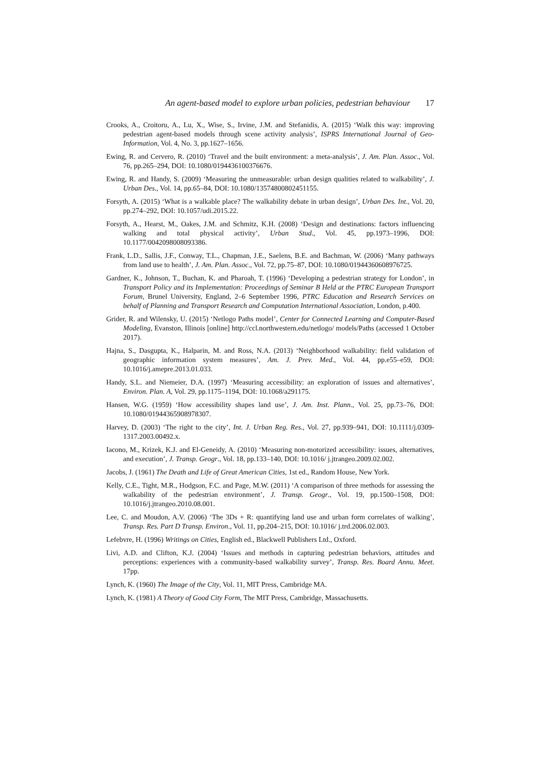An agent-based model to explore urban policies, pedestrian behaviour 17
Crooks, A., Croitoru, A., Lu, X., Wise, S., Irvine, J.M. and Stefanidis, A. (2015) ‘Walk this way: improving pedestrian agent-based models through scene activity analysis’, ISPRS International Journal of Geo-Information, Vol. 4, No. 3, pp.1627–1656.
Ewing, R. and Cervero, R. (2010) ‘Travel and the built environment: a meta-analysis’, J. Am. Plan. Assoc., Vol. 76, pp.265–294, DOI: 10.1080/0194436100376676.
Ewing, R. and Handy, S. (2009) ‘Measuring the unmeasurable: urban design qualities related to walkability’, J. Urban Des., Vol. 14, pp.65–84, DOI: 10.1080/13574800802451155.
Forsyth, A. (2015) ‘What is a walkable place? The walkability debate in urban design’, Urban Des. Int., Vol. 20, pp.274–292, DOI: 10.1057/udi.2015.22.
Forsyth, A., Hearst, M., Oakes, J.M. and Schmitz, K.H. (2008) ‘Design and destinations: factors influencing walking and total physical activity’, Urban Stud., Vol. 45, pp.1973–1996, DOI: 10.1177/0042098008093386.
Frank, L.D., Sallis, J.F., Conway, T.L., Chapman, J.E., Saelens, B.E. and Bachman, W. (2006) ‘Many pathways from land use to health’, J. Am. Plan. Assoc., Vol. 72, pp.75–87, DOI: 10.1080/01944360608976725.
Gardner, K., Johnson, T., Buchan, K. and Pharoah, T. (1996) ‘Developing a pedestrian strategy for London’, in Transport Policy and its Implementation: Proceedings of Seminar B Held at the PTRC European Transport Forum, Brunel University, England, 2–6 September 1996, PTRC Education and Research Services on behalf of Planning and Transport Research and Computation International Association, London, p.400.
Grider, R. and Wilensky, U. (2015) ‘Netlogo Paths model’, Center for Connected Learning and Computer-Based Modeling, Evanston, Illinois [online] http://ccl.northwestern.edu/netlogo/ models/Paths (accessed 1 October 2017).
Hajna, S., Dasgupta, K., Halparin, M. and Ross, N.A. (2013) ‘Neighborhood walkability: field validation of geographic information system measures’, Am. J. Prev. Med., Vol. 44, pp.e55–e59, DOI: 10.1016/j.amepre.2013.01.033.
Handy, S.L. and Niemeier, D.A. (1997) ‘Measuring accessibility: an exploration of issues and alternatives’, Environ. Plan. A, Vol. 29, pp.1175–1194, DOI: 10.1068/a291175.
Hansen, W.G. (1959) ‘How accessibility shapes land use’, J. Am. Inst. Plann., Vol. 25, pp.73–76, DOI: 10.1080/01944365908978307.
Harvey, D. (2003) ‘The right to the city’, Int. J. Urban Reg. Res., Vol. 27, pp.939–941, DOI: 10.1111/j.0309-1317.2003.00492.x.
Iacono, M., Krizek, K.J. and El-Geneidy, A. (2010) ‘Measuring non-motorized accessibility: issues, alternatives, and execution’, J. Transp. Geogr., Vol. 18, pp.133–140, DOI: 10.1016/ j.jtrangeo.2009.02.002.
Jacobs, J. (1961) The Death and Life of Great American Cities, 1st ed., Random House, New York.
Kelly, C.E., Tight, M.R., Hodgson, F.C. and Page, M.W. (2011) ‘A comparison of three methods for assessing the walkability of the pedestrian environment’, J. Transp. Geogr., Vol. 19, pp.1500–1508, DOI: 10.1016/j.jtrangeo.2010.08.001.
Lee, C. and Moudon, A.V. (2006) ‘The 3Ds + R: quantifying land use and urban form correlates of walking’, Transp. Res. Part D Transp. Environ., Vol. 11, pp.204–215, DOI: 10.1016/ j.trd.2006.02.003.
Lefebvre, H. (1996) Writings on Cities, English ed., Blackwell Publishers Ltd., Oxford.
Livi, A.D. and Clifton, K.J. (2004) ‘Issues and methods in capturing pedestrian behaviors, attitudes and perceptions: experiences with a community-based walkability survey’, Transp. Res. Board Annu. Meet. 17pp.
Lynch, K. (1960) The Image of the City, Vol. 11, MIT Press, Cambridge MA.
Lynch, K. (1981) A Theory of Good City Form, The MIT Press, Cambridge, Massachusetts.